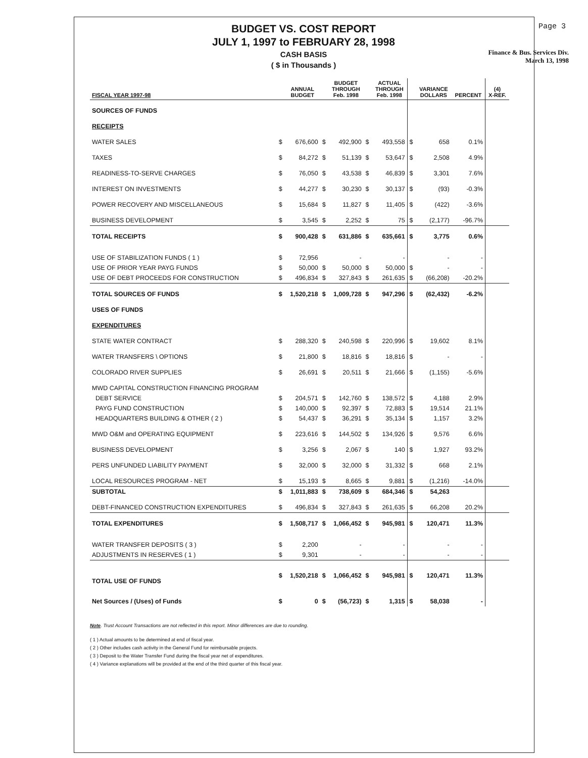Page 3
BUDGET VS. COST REPORT
JULY 1, 1997 to FEBRUARY 28, 1998
CASH BASIS
( $ in Thousands )
Finance & Bus. Services Div.
March 13, 1998
| FISCAL YEAR 1997-98 | | ANNUAL BUDGET | | BUDGET THROUGH Feb. 1998 | | ACTUAL THROUGH Feb. 1998 | | VARIANCE DOLLARS | PERCENT | (4) X-REF. |
| --- | --- | --- | --- | --- | --- | --- | --- | --- | --- | --- |
| SOURCES OF FUNDS | | | | | | | | | | |
| RECEIPTS | | | | | | | | | | |
| WATER SALES | $ | 676,600 | $ | 492,900 | $ | 493,558 | $ | 658 | 0.1% | |
| TAXES | $ | 84,272 | $ | 51,139 | $ | 53,647 | $ | 2,508 | 4.9% | |
| READINESS-TO-SERVE CHARGES | $ | 76,050 | $ | 43,538 | $ | 46,839 | $ | 3,301 | 7.6% | |
| INTEREST ON INVESTMENTS | $ | 44,277 | $ | 30,230 | $ | 30,137 | $ | (93) | -0.3% | |
| POWER RECOVERY AND MISCELLANEOUS | $ | 15,684 | $ | 11,827 | $ | 11,405 | $ | (422) | -3.6% | |
| BUSINESS DEVELOPMENT | $ | 3,545 | $ | 2,252 | $ | 75 | $ | (2,177) | -96.7% | |
| TOTAL RECEIPTS | $ | 900,428 | $ | 631,886 | $ | 635,661 | $ | 3,775 | 0.6% | |
| USE OF STABILIZATION FUNDS ( 1 ) | $ | 72,956 | | - | | - | | - | - | |
| USE OF PRIOR YEAR PAYG FUNDS | $ | 50,000 | $ | 50,000 | $ | 50,000 | $ | - | - | |
| USE OF DEBT PROCEEDS FOR CONSTRUCTION | $ | 496,834 | $ | 327,843 | $ | 261,635 | $ | (66,208) | -20.2% | |
| TOTAL SOURCES OF FUNDS | $ | 1,520,218 | $ | 1,009,728 | $ | 947,296 | $ | (62,432) | -6.2% | |
| USES OF FUNDS | | | | | | | | | | |
| EXPENDITURES | | | | | | | | | | |
| STATE WATER CONTRACT | $ | 288,320 | $ | 240,598 | $ | 220,996 | $ | 19,602 | 8.1% | |
| WATER TRANSFERS \ OPTIONS | $ | 21,800 | $ | 18,816 | $ | 18,816 | $ | - | - | |
| COLORADO RIVER SUPPLIES | $ | 26,691 | $ | 20,511 | $ | 21,666 | $ | (1,155) | -5.6% | |
| MWD CAPITAL CONSTRUCTION FINANCING PROGRAM | | | | | | | | | | |
| DEBT SERVICE | $ | 204,571 | $ | 142,760 | $ | 138,572 | $ | 4,188 | 2.9% | |
| PAYG FUND CONSTRUCTION | $ | 140,000 | $ | 92,397 | $ | 72,883 | $ | 19,514 | 21.1% | |
| HEADQUARTERS BUILDING & OTHER ( 2 ) | $ | 54,437 | $ | 36,291 | $ | 35,134 | $ | 1,157 | 3.2% | |
| MWD O&M and OPERATING EQUIPMENT | $ | 223,616 | $ | 144,502 | $ | 134,926 | $ | 9,576 | 6.6% | |
| BUSINESS DEVELOPMENT | $ | 3,256 | $ | 2,067 | $ | 140 | $ | 1,927 | 93.2% | |
| PERS UNFUNDED LIABILITY PAYMENT | $ | 32,000 | $ | 32,000 | $ | 31,332 | $ | 668 | 2.1% | |
| LOCAL RESOURCES PROGRAM - NET | $ | 15,193 | $ | 8,665 | $ | 9,881 | $ | (1,216) | -14.0% | |
| SUBTOTAL | $ | 1,011,883 | $ | 738,609 | $ | 684,346 | $ | 54,263 | | |
| DEBT-FINANCED CONSTRUCTION EXPENDITURES | $ | 496,834 | $ | 327,843 | $ | 261,635 | $ | 66,208 | 20.2% | |
| TOTAL EXPENDITURES | $ | 1,508,717 | $ | 1,066,452 | $ | 945,981 | $ | 120,471 | 11.3% | |
| WATER TRANSFER DEPOSITS ( 3 ) | $ | 2,200 | | - | | - | | - | - | |
| ADJUSTMENTS IN RESERVES ( 1 ) | $ | 9,301 | | - | | - | | - | - | |
| TOTAL USE OF FUNDS | $ | 1,520,218 | $ | 1,066,452 | $ | 945,981 | $ | 120,471 | 11.3% | |
| Net Sources / (Uses) of Funds | $ | 0 | $ | (56,723) | $ | 1,315 | $ | 58,038 | - | |
Note. Trust Account Transactions are not reflected in this report. Minor differences are due to rounding.
( 1 ) Actual amounts to be determined at end of fiscal year.
( 2 ) Other includes cash activity in the General Fund for reimbursable projects.
( 3 ) Deposit to the Water Transfer Fund during the fiscal year net of expenditures.
( 4 ) Variance explanations will be provided at the end of the third quarter of this fiscal year.